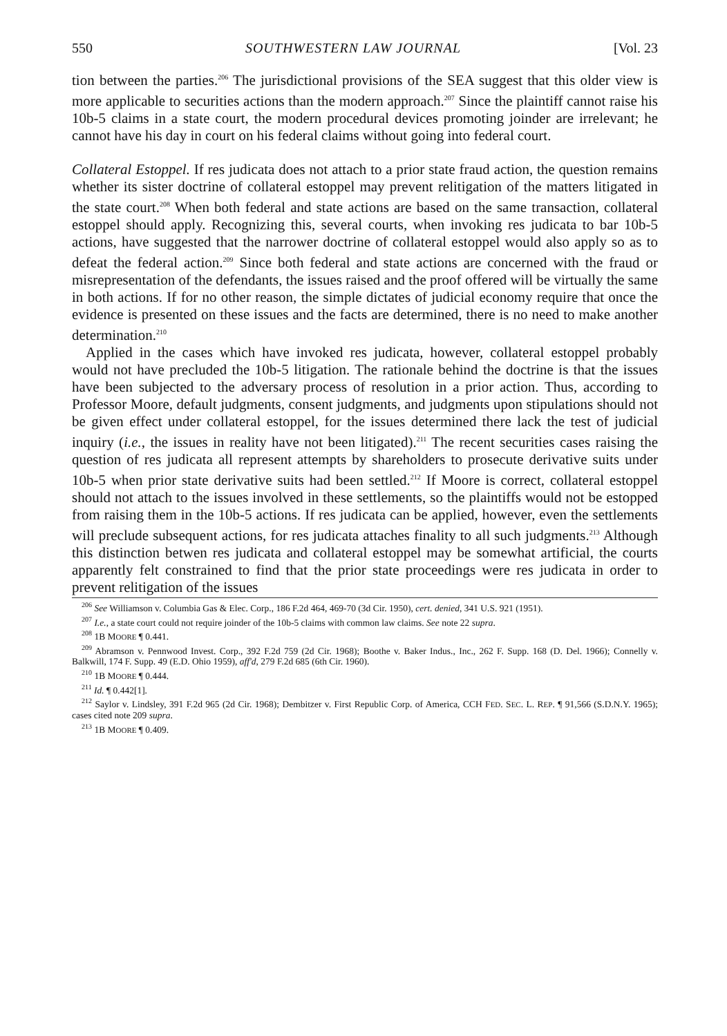550 SOUTHWESTERN LAW JOURNAL [Vol. 23
tion between the parties.<sup>206</sup> The jurisdictional provisions of the SEA suggest that this older view is more applicable to securities actions than the modern approach.<sup>207</sup> Since the plaintiff cannot raise his 10b-5 claims in a state court, the modern procedural devices promoting joinder are irrelevant; he cannot have his day in court on his federal claims without going into federal court.
Collateral Estoppel. If res judicata does not attach to a prior state fraud action, the question remains whether its sister doctrine of collateral estoppel may prevent relitigation of the matters litigated in the state court.<sup>208</sup> When both federal and state actions are based on the same transaction, collateral estoppel should apply. Recognizing this, several courts, when invoking res judicata to bar 10b-5 actions, have suggested that the narrower doctrine of collateral estoppel would also apply so as to defeat the federal action.<sup>209</sup> Since both federal and state actions are concerned with the fraud or misrepresentation of the defendants, the issues raised and the proof offered will be virtually the same in both actions. If for no other reason, the simple dictates of judicial economy require that once the evidence is presented on these issues and the facts are determined, there is no need to make another determination.<sup>210</sup>
Applied in the cases which have invoked res judicata, however, collateral estoppel probably would not have precluded the 10b-5 litigation. The rationale behind the doctrine is that the issues have been subjected to the adversary process of resolution in a prior action. Thus, according to Professor Moore, default judgments, consent judgments, and judgments upon stipulations should not be given effect under collateral estoppel, for the issues determined there lack the test of judicial inquiry (i.e., the issues in reality have not been litigated).<sup>211</sup> The recent securities cases raising the question of res judicata all represent attempts by shareholders to prosecute derivative suits under 10b-5 when prior state derivative suits had been settled.<sup>212</sup> If Moore is correct, collateral estoppel should not attach to the issues involved in these settlements, so the plaintiffs would not be estopped from raising them in the 10b-5 actions. If res judicata can be applied, however, even the settlements will preclude subsequent actions, for res judicata attaches finality to all such judgments.<sup>213</sup> Although this distinction betwen res judicata and collateral estoppel may be somewhat artificial, the courts apparently felt constrained to find that the prior state proceedings were res judicata in order to prevent relitigation of the issues
<sup>206</sup> See Williamson v. Columbia Gas & Elec. Corp., 186 F.2d 464, 469-70 (3d Cir. 1950), cert. denied, 341 U.S. 921 (1951).
<sup>207</sup> I.e., a state court could not require joinder of the 10b-5 claims with common law claims. See note 22 supra.
<sup>208</sup> 1B MOORE ¶ 0.441.
<sup>209</sup> Abramson v. Pennwood Invest. Corp., 392 F.2d 759 (2d Cir. 1968); Boothe v. Baker Indus., Inc., 262 F. Supp. 168 (D. Del. 1966); Connelly v. Balkwill, 174 F. Supp. 49 (E.D. Ohio 1959), aff'd, 279 F.2d 685 (6th Cir. 1960).
<sup>210</sup> 1B MOORE ¶ 0.444.
<sup>211</sup> Id. ¶ 0.442[1].
<sup>212</sup> Saylor v. Lindsley, 391 F.2d 965 (2d Cir. 1968); Dembitzer v. First Republic Corp. of America, CCH FED. SEC. L. REP. ¶ 91,566 (S.D.N.Y. 1965); cases cited note 209 supra.
<sup>213</sup> 1B MOORE ¶ 0.409.